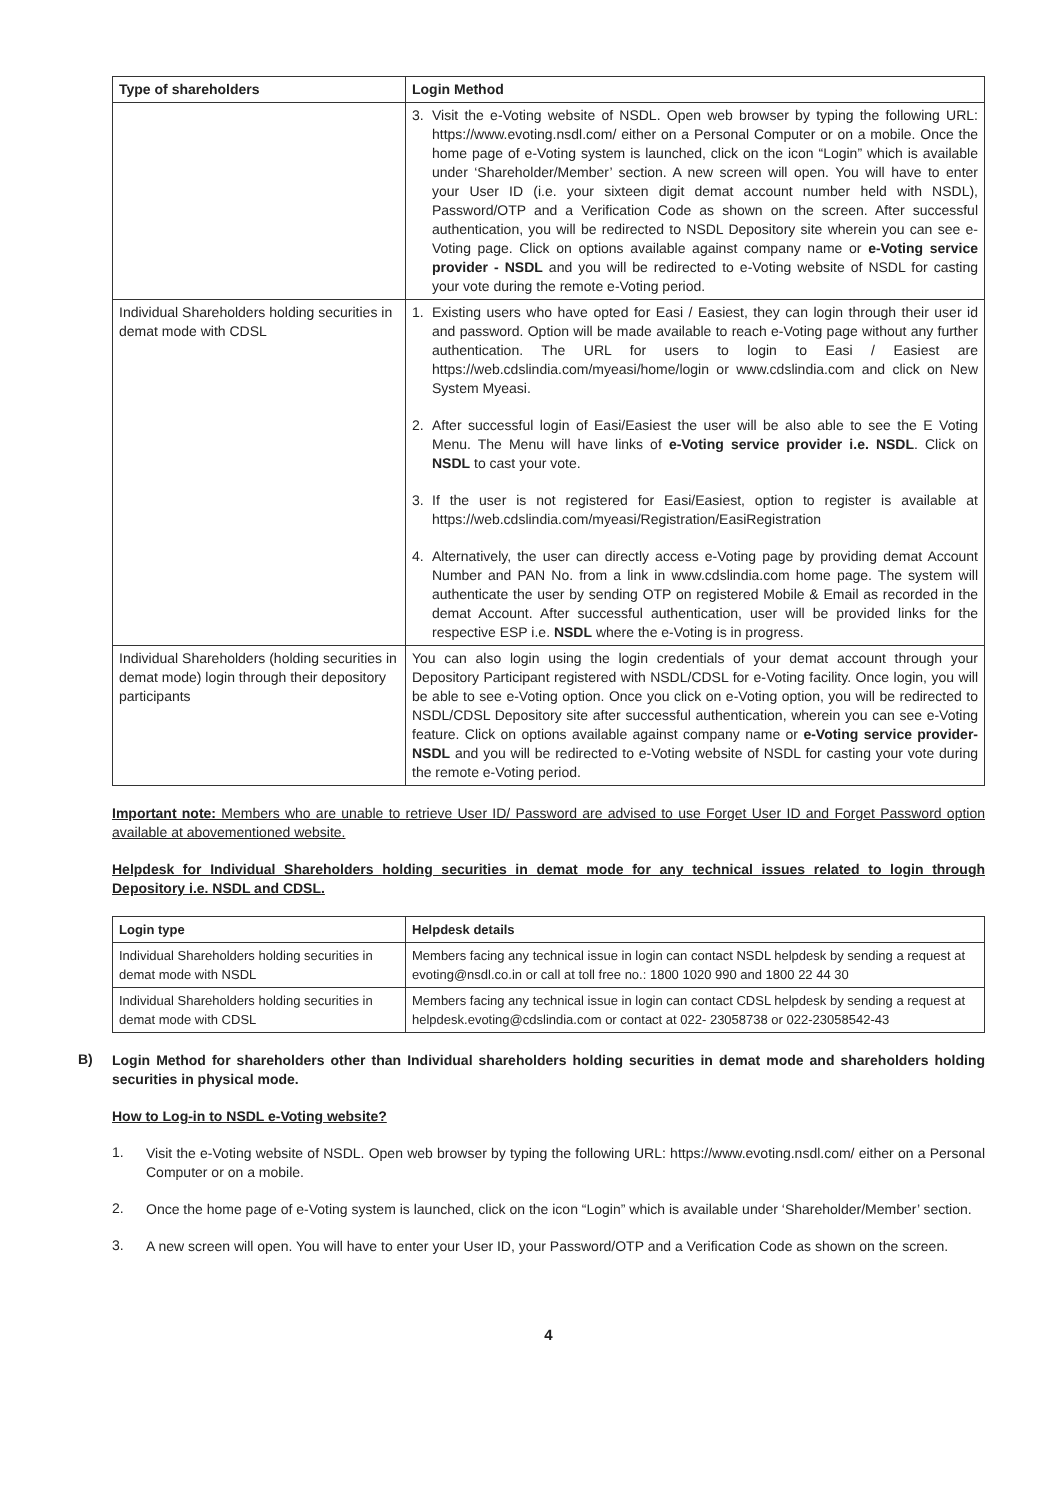| Type of shareholders | Login Method |
| --- | --- |
| | 3. Visit the e-Voting website of NSDL. Open web browser by typing the following URL: https://www.evoting.nsdl.com/ either on a Personal Computer or on a mobile. Once the home page of e-Voting system is launched, click on the icon “Login” which is available under ‘Shareholder/Member’ section. A new screen will open. You will have to enter your User ID (i.e. your sixteen digit demat account number held with NSDL), Password/OTP and a Verification Code as shown on the screen. After successful authentication, you will be redirected to NSDL Depository site wherein you can see e-Voting page. Click on options available against company name or e-Voting service provider - NSDL and you will be redirected to e-Voting website of NSDL for casting your vote during the remote e-Voting period. |
| Individual Shareholders holding securities in demat mode with CDSL | 1. Existing users who have opted for Easi / Easiest, they can login through their user id and password. Option will be made available to reach e-Voting page without any further authentication. The URL for users to login to Easi / Easiest are https://web.cdslindia.com/myeasi/home/login or www.cdslindia.com and click on New System Myeasi. 2. After successful login of Easi/Easiest the user will be also able to see the E Voting Menu. The Menu will have links of e-Voting service provider i.e. NSDL . Click on NSDL to cast your vote. 3. If the user is not registered for Easi/Easiest, option to register is available at https://web.cdslindia.com/myeasi/Registration/EasiRegistration 4. Alternatively, the user can directly access e-Voting page by providing demat Account Number and PAN No. from a link in www.cdslindia.com home page. The system will authenticate the user by sending OTP on registered Mobile & Email as recorded in the demat Account. After successful authentication, user will be provided links for the respective ESP i.e. NSDL where the e-Voting is in progress. |
| Individual Shareholders (holding securities in demat mode) login through their depository participants | You can also login using the login credentials of your demat account through your Depository Participant registered with NSDL/CDSL for e-Voting facility. Once login, you will be able to see e-Voting option. Once you click on e-Voting option, you will be redirected to NSDL/CDSL Depository site after successful authentication, wherein you can see e-Voting feature. Click on options available against company name or e-Voting service provider-NSDL and you will be redirected to e-Voting website of NSDL for casting your vote during the remote e-Voting period. |
Important note: Members who are unable to retrieve User ID/ Password are advised to use Forget User ID and Forget Password option available at abovementioned website.
Helpdesk for Individual Shareholders holding securities in demat mode for any technical issues related to login through Depository i.e. NSDL and CDSL.
| Login type | Helpdesk details |
| --- | --- |
| Individual Shareholders holding securities in demat mode with NSDL | Members facing any technical issue in login can contact NSDL helpdesk by sending a request at evoting@nsdl.co.in or call at toll free no.: 1800 1020 990 and 1800 22 44 30 |
| Individual Shareholders holding securities in demat mode with CDSL | Members facing any technical issue in login can contact CDSL helpdesk by sending a request at helpdesk.evoting@cdslindia.com or contact at 022- 23058738 or 022-23058542-43 |
B)
Login Method for shareholders other than Individual shareholders holding securities in demat mode and shareholders holding securities in physical mode.
How to Log-in to NSDL e-Voting website?
1.
Visit the e-Voting website of NSDL. Open web browser by typing the following URL: https://www.evoting.nsdl.com/ either on a Personal Computer or on a mobile.
2.
Once the home page of e-Voting system is launched, click on the icon “Login” which is available under ‘Shareholder/Member’ section.
3.
A new screen will open. You will have to enter your User ID, your Password/OTP and a Verification Code as shown on the screen.
4